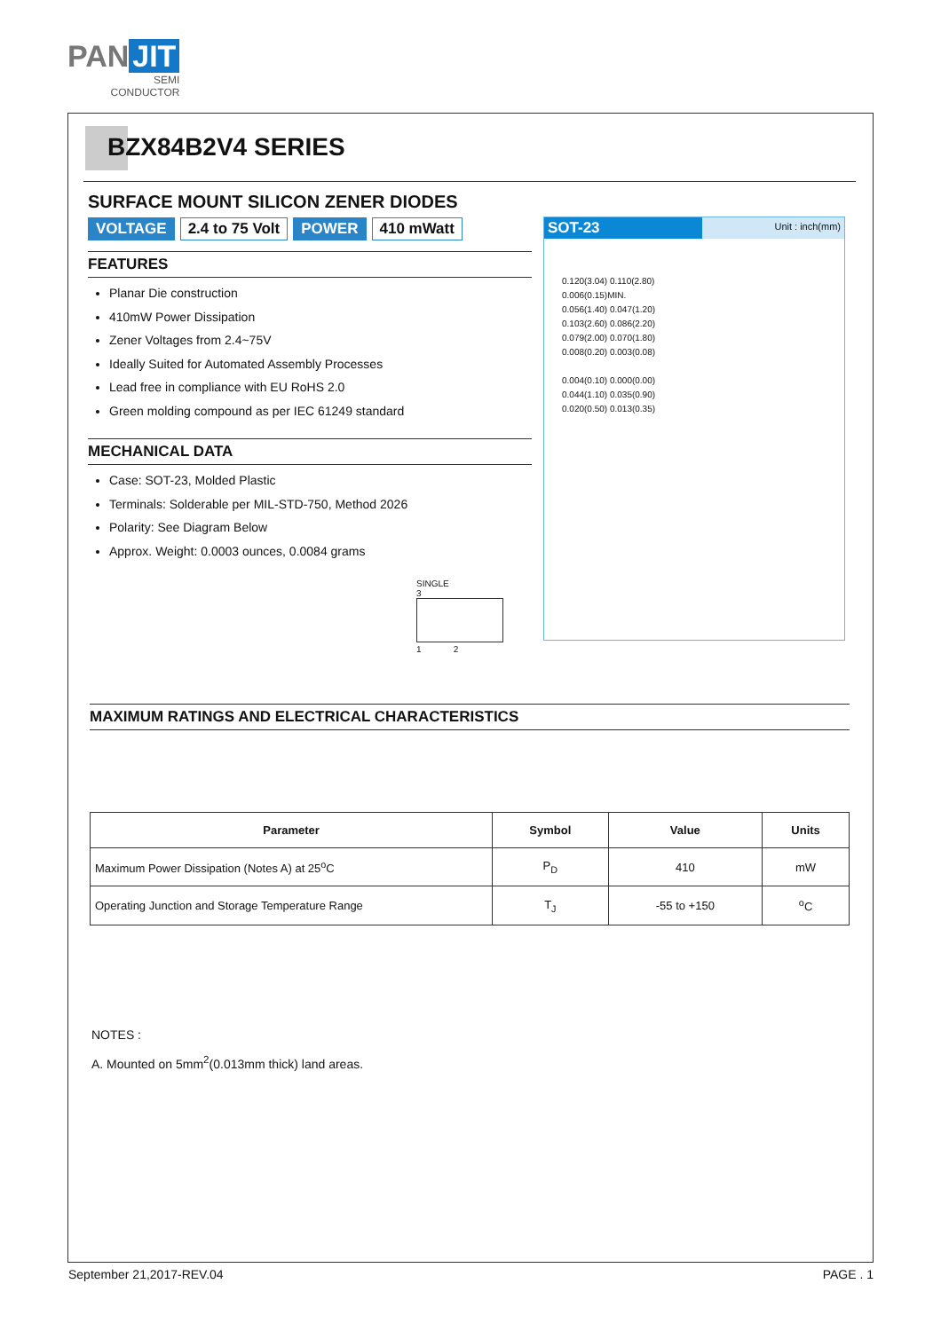PAN JIT
SEMI
CONDUCTOR
BZX84B2V4 SERIES
SURFACE MOUNT SILICON ZENER DIODES
VOLTAGE 2.4 to 75 Volt POWER 410 mWatt
FEATURES
Planar Die construction
410mW Power Dissipation
Zener Voltages from 2.4~75V
Ideally Suited for Automated Assembly Processes
Lead free in compliance with EU RoHS 2.0
Green molding compound as per IEC 61249 standard
MECHANICAL DATA
Case: SOT-23, Molded Plastic
Terminals: Solderable per MIL-STD-750, Method 2026
Polarity: See Diagram Below
Approx. Weight: 0.0003 ounces, 0.0084 grams
SINGLE
3
1 2
SOT-23 Unit : inch(mm)
0.120(3.04) 0.110(2.80)
0.006(0.15)MIN.
0.056(1.40) 0.047(1.20)
0.103(2.60) 0.086(2.20)
0.079(2.00) 0.070(1.80)
0.008(0.20) 0.003(0.08)
0.004(0.10) 0.000(0.00)
0.044(1.10) 0.035(0.90)
0.020(0.50) 0.013(0.35)
MAXIMUM RATINGS AND ELECTRICAL CHARACTERISTICS
| Parameter | Symbol | Value | Units |
| --- | --- | --- | --- |
| Maximum Power Dissipation (Notes A) at 25<sup>o</sup>C | P<sub>D</sub> | 410 | mW |
| Operating Junction and Storage Temperature Range | T<sub>J</sub> | -55 to +150 | <sup>o</sup> C |
NOTES :
A. Mounted on 5mm<sup>2</sup>(0.013mm thick) land areas.
September 21,2017-REV.04 PAGE . 1